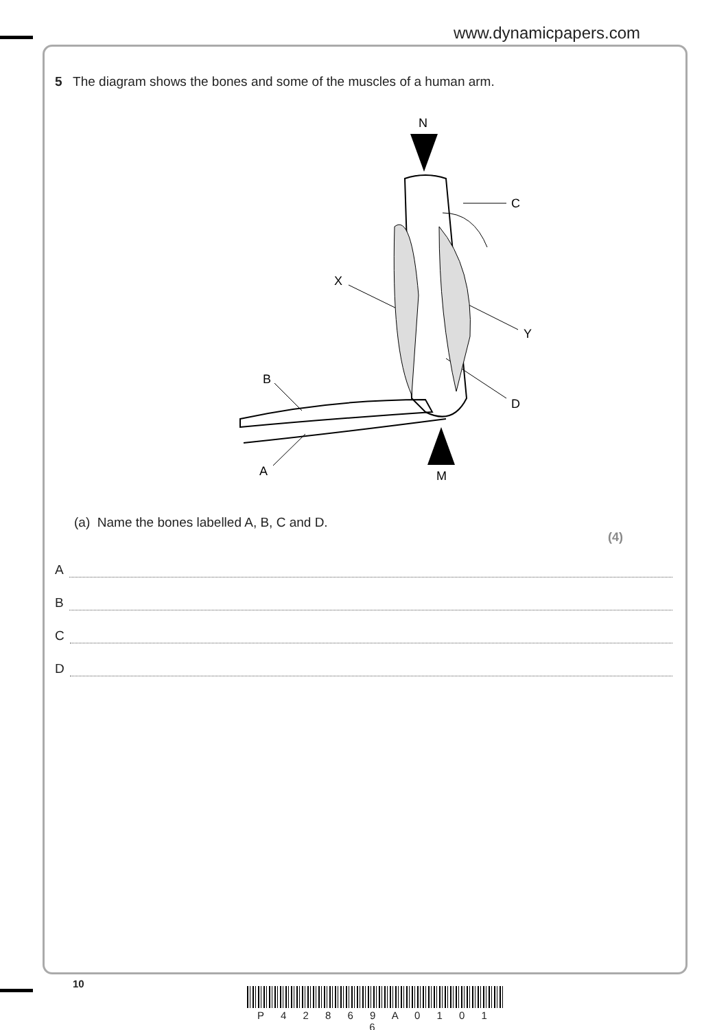www.dynamicpapers.com
5 The diagram shows the bones and some of the muscles of a human arm.
N
C
X
Y
B
D
A
M
(a) Name the bones labelled A, B, C and D.
(4)
A
B
C
D
10
P 4 2 8 6 9 A 0 1 0 1 6